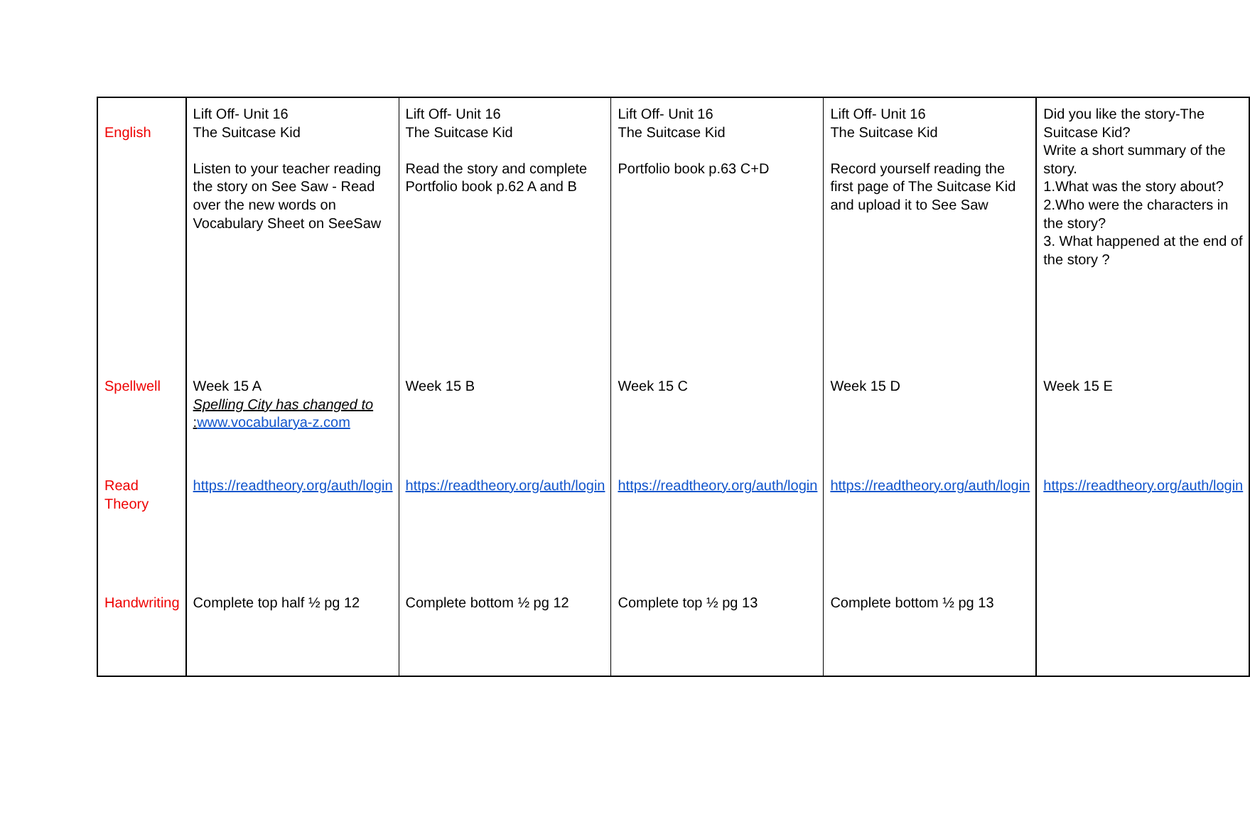| English | Lift Off- Unit 16 The Suitcase Kid Listen to your teacher reading the story on See Saw - Read over the new words on Vocabulary Sheet on SeeSaw | Lift Off- Unit 16 The Suitcase Kid Read the story and complete Portfolio book p.62 A and B | Lift Off- Unit 16 The Suitcase Kid Portfolio book p.63 C+D | Lift Off- Unit 16 The Suitcase Kid Record yourself reading the first page of The Suitcase Kid and upload it to See Saw | Did you like the story-The Suitcase Kid? Write a short summary of the story. 1.What was the story about? 2.Who were the characters in the story? 3. What happened at the end of the story ? |
| Spellwell | Week 15 A Spelling City has changed to : www.vocabularya-z.com | Week 15 B | Week 15 C | Week 15 D | Week 15 E |
| Read Theory | https://readtheory.org/auth/login | https://readtheory.org/auth/login | https://readtheory.org/auth/login | https://readtheory.org/auth/login | https://readtheory.org/auth/login |
| Handwriting | Complete top half ½ pg 12 | Complete bottom ½ pg 12 | Complete top ½ pg 13 | Complete bottom ½ pg 13 | |